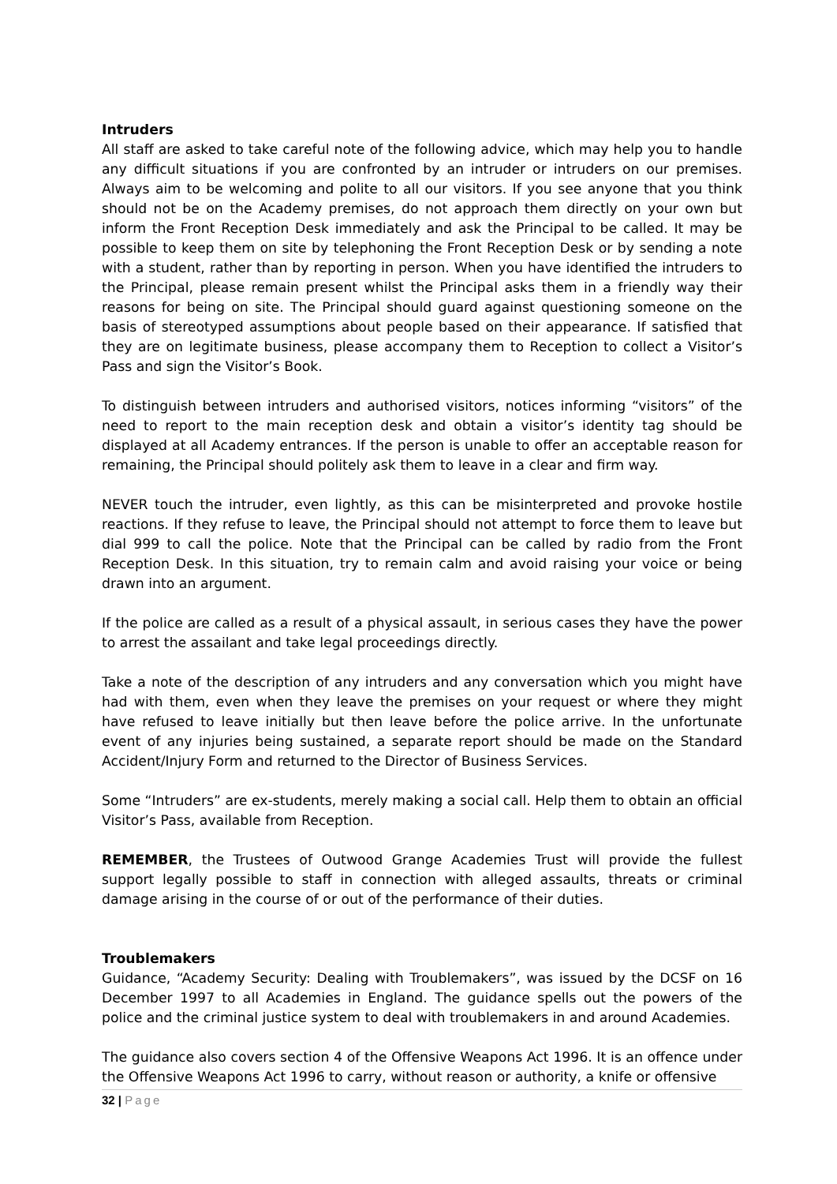Intruders
All staff are asked to take careful note of the following advice, which may help you to handle any difficult situations if you are confronted by an intruder or intruders on our premises. Always aim to be welcoming and polite to all our visitors. If you see anyone that you think should not be on the Academy premises, do not approach them directly on your own but inform the Front Reception Desk immediately and ask the Principal to be called. It may be possible to keep them on site by telephoning the Front Reception Desk or by sending a note with a student, rather than by reporting in person. When you have identified the intruders to the Principal, please remain present whilst the Principal asks them in a friendly way their reasons for being on site. The Principal should guard against questioning someone on the basis of stereotyped assumptions about people based on their appearance. If satisfied that they are on legitimate business, please accompany them to Reception to collect a Visitor’s Pass and sign the Visitor’s Book.
To distinguish between intruders and authorised visitors, notices informing “visitors” of the need to report to the main reception desk and obtain a visitor’s identity tag should be displayed at all Academy entrances. If the person is unable to offer an acceptable reason for remaining, the Principal should politely ask them to leave in a clear and firm way.
NEVER touch the intruder, even lightly, as this can be misinterpreted and provoke hostile reactions. If they refuse to leave, the Principal should not attempt to force them to leave but dial 999 to call the police. Note that the Principal can be called by radio from the Front Reception Desk. In this situation, try to remain calm and avoid raising your voice or being drawn into an argument.
If the police are called as a result of a physical assault, in serious cases they have the power to arrest the assailant and take legal proceedings directly.
Take a note of the description of any intruders and any conversation which you might have had with them, even when they leave the premises on your request or where they might have refused to leave initially but then leave before the police arrive. In the unfortunate event of any injuries being sustained, a separate report should be made on the Standard Accident/Injury Form and returned to the Director of Business Services.
Some “Intruders” are ex-students, merely making a social call. Help them to obtain an official Visitor’s Pass, available from Reception.
REMEMBER, the Trustees of Outwood Grange Academies Trust will provide the fullest support legally possible to staff in connection with alleged assaults, threats or criminal damage arising in the course of or out of the performance of their duties.
Troublemakers
Guidance, “Academy Security: Dealing with Troublemakers”, was issued by the DCSF on 16 December 1997 to all Academies in England. The guidance spells out the powers of the police and the criminal justice system to deal with troublemakers in and around Academies.
The guidance also covers section 4 of the Offensive Weapons Act 1996. It is an offence under the Offensive Weapons Act 1996 to carry, without reason or authority, a knife or offensive
32 | Page